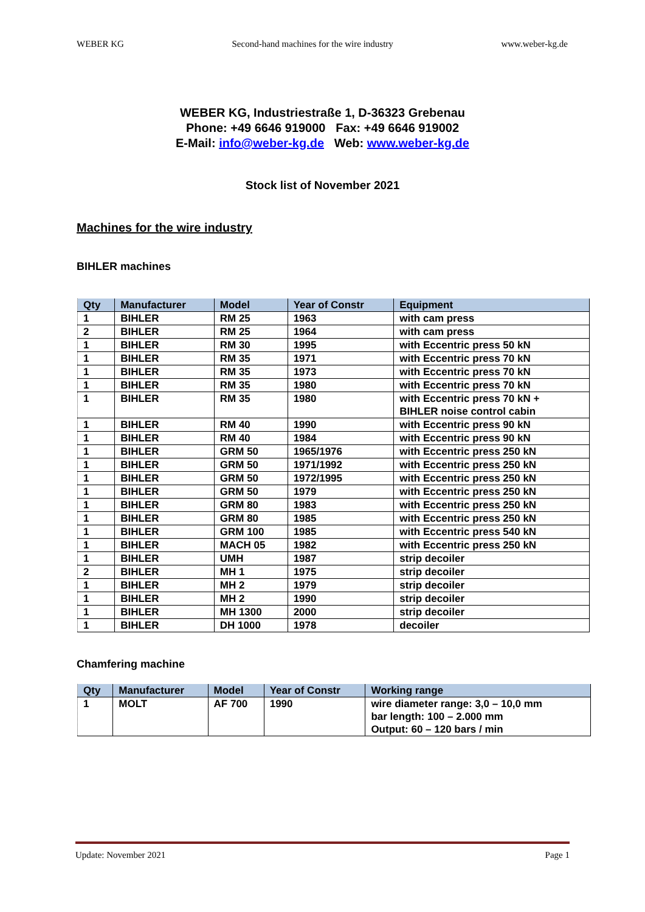WEBER KG Second-hand machines for the wire industry www.weber-kg.de
WEBER KG, Industriestraße 1, D-36323 Grebenau
Phone: +49 6646 919000 Fax: +49 6646 919002
E-Mail: info@weber-kg.de Web: www.weber-kg.de
Stock list of November 2021
Machines for the wire industry
BIHLER machines
| Qty | Manufacturer | Model | Year of Constr | Equipment |
| --- | --- | --- | --- | --- |
| 1 | BIHLER | RM 25 | 1963 | with cam press |
| 2 | BIHLER | RM 25 | 1964 | with cam press |
| 1 | BIHLER | RM 30 | 1995 | with Eccentric press 50 kN |
| 1 | BIHLER | RM 35 | 1971 | with Eccentric press 70 kN |
| 1 | BIHLER | RM 35 | 1973 | with Eccentric press 70 kN |
| 1 | BIHLER | RM 35 | 1980 | with Eccentric press 70 kN |
| 1 | BIHLER | RM 35 | 1980 | with Eccentric press 70 kN + BIHLER noise control cabin |
| 1 | BIHLER | RM 40 | 1990 | with Eccentric press 90 kN |
| 1 | BIHLER | RM 40 | 1984 | with Eccentric press 90 kN |
| 1 | BIHLER | GRM 50 | 1965/1976 | with Eccentric press 250 kN |
| 1 | BIHLER | GRM 50 | 1971/1992 | with Eccentric press 250 kN |
| 1 | BIHLER | GRM 50 | 1972/1995 | with Eccentric press 250 kN |
| 1 | BIHLER | GRM 50 | 1979 | with Eccentric press 250 kN |
| 1 | BIHLER | GRM 80 | 1983 | with Eccentric press 250 kN |
| 1 | BIHLER | GRM 80 | 1985 | with Eccentric press 250 kN |
| 1 | BIHLER | GRM 100 | 1985 | with Eccentric press 540 kN |
| 1 | BIHLER | MACH 05 | 1982 | with Eccentric press 250 kN |
| 1 | BIHLER | UMH | 1987 | strip decoiler |
| 2 | BIHLER | MH 1 | 1975 | strip decoiler |
| 1 | BIHLER | MH 2 | 1979 | strip decoiler |
| 1 | BIHLER | MH 2 | 1990 | strip decoiler |
| 1 | BIHLER | MH 1300 | 2000 | strip decoiler |
| 1 | BIHLER | DH 1000 | 1978 | decoiler |
Chamfering machine
| Qty | Manufacturer | Model | Year of Constr | Working range |
| --- | --- | --- | --- | --- |
| 1 | MOLT | AF 700 | 1990 | wire diameter range: 3,0 – 10,0 mm bar length: 100 – 2.000 mm Output: 60 – 120 bars / min |
Update: November 2021 Page 1